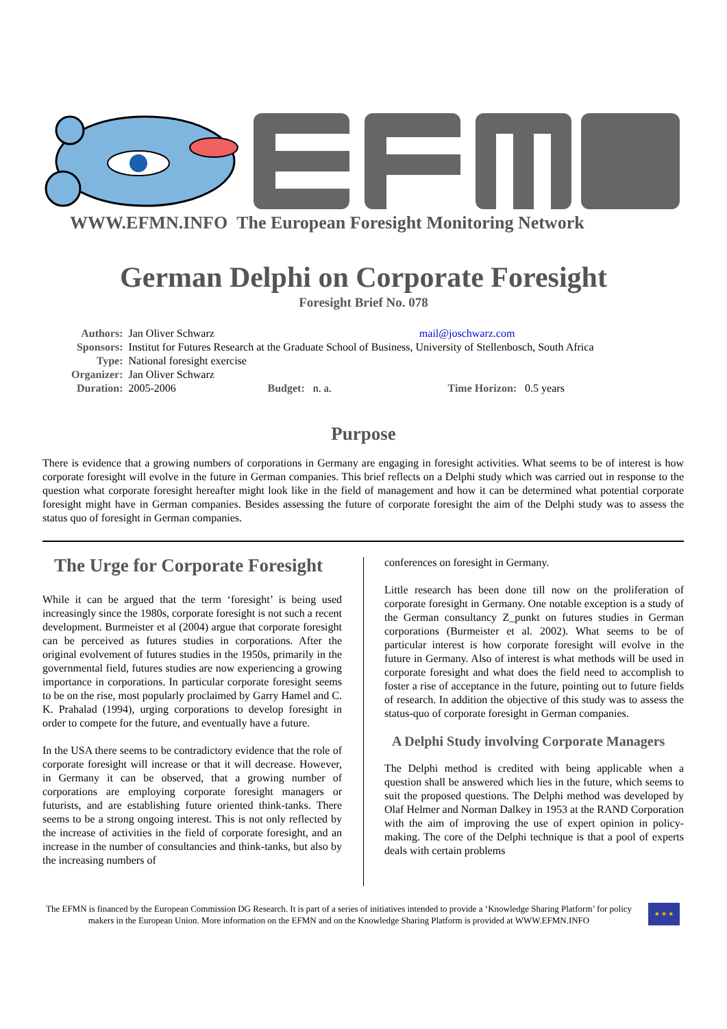WWW.EFMN.INFO The European Foresight Monitoring Network
German Delphi on Corporate Foresight
Foresight Brief No. 078
| Authors: | Jan Oliver Schwarz mail@joschwarz.com | | |
| Sponsors: | Institut for Futures Research at the Graduate School of Business, University of Stellenbosch, South Africa | | |
| Type: | National foresight exercise | | |
| Organizer: | Jan Oliver Schwarz | | |
| Duration: | 2005-2006 | Budget: n. a. | Time Horizon: 0.5 years |
Purpose
There is evidence that a growing numbers of corporations in Germany are engaging in foresight activities. What seems to be of interest is how corporate foresight will evolve in the future in German companies. This brief reflects on a Delphi study which was carried out in response to the question what corporate foresight hereafter might look like in the field of management and how it can be determined what potential corporate foresight might have in German companies. Besides assessing the future of corporate foresight the aim of the Delphi study was to assess the status quo of foresight in German companies.
The Urge for Corporate Foresight
While it can be argued that the term ‘foresight’ is being used increasingly since the 1980s, corporate foresight is not such a recent development. Burmeister et al (2004) argue that corporate foresight can be perceived as futures studies in corporations. After the original evolvement of futures studies in the 1950s, primarily in the governmental field, futures studies are now experiencing a growing importance in corporations. In particular corporate foresight seems to be on the rise, most popularly proclaimed by Garry Hamel and C. K. Prahalad (1994), urging corporations to develop foresight in order to compete for the future, and eventually have a future.
In the USA there seems to be contradictory evidence that the role of corporate foresight will increase or that it will decrease. However, in Germany it can be observed, that a growing number of corporations are employing corporate foresight managers or futurists, and are establishing future oriented think-tanks. There seems to be a strong ongoing interest. This is not only reflected by the increase of activities in the field of corporate foresight, and an increase in the number of consultancies and think-tanks, but also by the increasing numbers of
conferences on foresight in Germany.
Little research has been done till now on the proliferation of corporate foresight in Germany. One notable exception is a study of the German consultancy Z_punkt on futures studies in German corporations (Burmeister et al. 2002). What seems to be of particular interest is how corporate foresight will evolve in the future in Germany. Also of interest is what methods will be used in corporate foresight and what does the field need to accomplish to foster a rise of acceptance in the future, pointing out to future fields of research. In addition the objective of this study was to assess the status-quo of corporate foresight in German companies.
A Delphi Study involving Corporate Managers
The Delphi method is credited with being applicable when a question shall be answered which lies in the future, which seems to suit the proposed questions. The Delphi method was developed by Olaf Helmer and Norman Dalkey in 1953 at the RAND Corporation with the aim of improving the use of expert opinion in policy-making. The core of the Delphi technique is that a pool of experts deals with certain problems
The EFMN is financed by the European Commission DG Research. It is part of a series of initiatives intended to provide a ‘Knowledge Sharing Platform’ for policy makers in the European Union. More information on the EFMN and on the Knowledge Sharing Platform is provided at WWW.EFMN.INFO
★ ★ ★